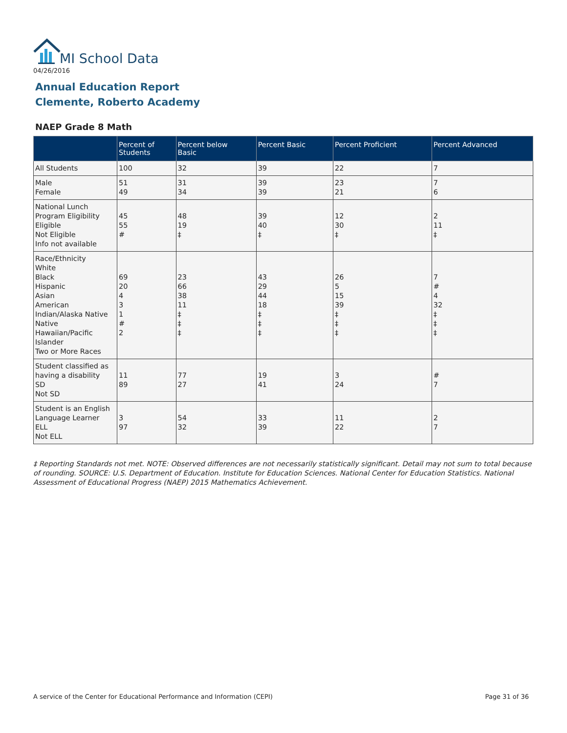MI School Data
04/26/2016
Annual Education Report
Clemente, Roberto Academy
NAEP Grade 8 Math
| | Percent of Students | Percent below Basic | Percent Basic | Percent Proficient | Percent Advanced |
| --- | --- | --- | --- | --- | --- |
| All Students | 100 | 32 | 39 | 22 | 7 |
| Male Female | 51 49 | 31 34 | 39 39 | 23 21 | 7 6 |
| National Lunch Program Eligibility Eligible Not Eligible Info not available | 45 55 # | 48 19 ‡ | 39 40 ‡ | 12 30 ‡ | 2 11 ‡ |
| Race/Ethnicity White Black Hispanic Asian American Indian/Alaska Native Native Hawaiian/Pacific Islander Two or More Races | 69 20 4 3 1 # 2 | 23 66 38 11 ‡ ‡ ‡ | 43 29 44 18 ‡ ‡ ‡ | 26 5 15 39 ‡ ‡ ‡ | 7 # 4 32 ‡ ‡ ‡ |
| Student classified as having a disability SD Not SD | 11 89 | 77 27 | 19 41 | 3 24 | # 7 |
| Student is an English Language Learner ELL Not ELL | 3 97 | 54 32 | 33 39 | 11 22 | 2 7 |
‡ Reporting Standards not met. NOTE: Observed differences are not necessarily statistically significant. Detail may not sum to total because of rounding. SOURCE: U.S. Department of Education. Institute for Education Sciences. National Center for Education Statistics. National Assessment of Educational Progress (NAEP) 2015 Mathematics Achievement.
A service of the Center for Educational Performance and Information (CEPI)
Page 31 of 36